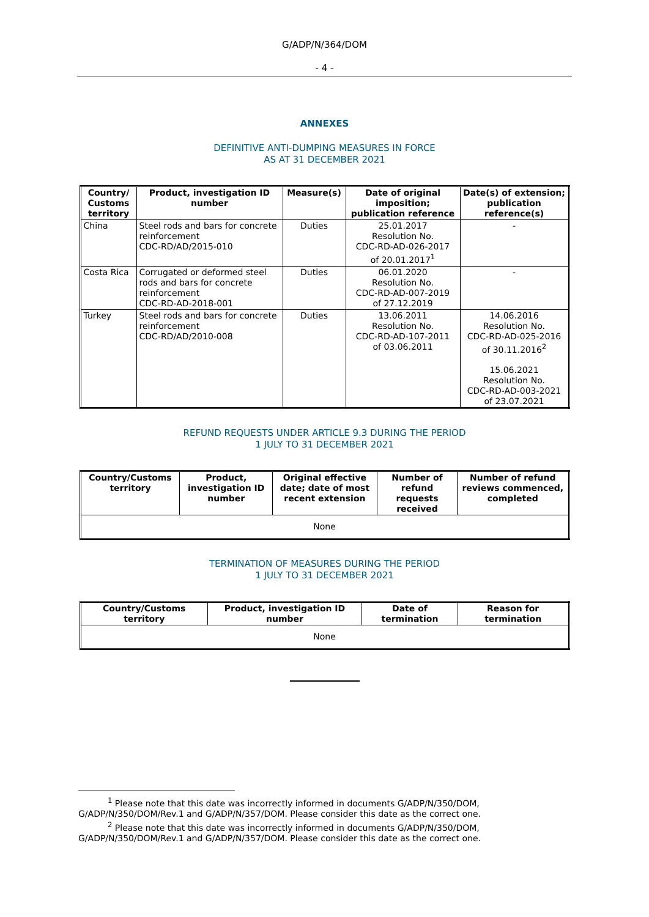G/ADP/N/364/DOM
- 4 -
ANNEXES
DEFINITIVE ANTI-DUMPING MEASURES IN FORCE
AS AT 31 DECEMBER 2021
| Country/ Customs territory | Product, investigation ID number | Measure(s) | Date of original imposition; publication reference | Date(s) of extension; publication reference(s) |
| --- | --- | --- | --- | --- |
| China | Steel rods and bars for concrete reinforcement CDC-RD/AD/2015-010 | Duties | 25.01.2017 Resolution No. CDC-RD-AD-026-2017 of 20.01.2017<sup>1</sup> | - |
| Costa Rica | Corrugated or deformed steel rods and bars for concrete reinforcement CDC-RD-AD-2018-001 | Duties | 06.01.2020 Resolution No. CDC-RD-AD-007-2019 of 27.12.2019 | - |
| Turkey | Steel rods and bars for concrete reinforcement CDC-RD/AD/2010-008 | Duties | 13.06.2011 Resolution No. CDC-RD-AD-107-2011 of 03.06.2011 | 14.06.2016 Resolution No. CDC-RD-AD-025-2016 of 30.11.2016<sup>2</sup> 15.06.2021 Resolution No. CDC-RD-AD-003-2021 of 23.07.2021 |
REFUND REQUESTS UNDER ARTICLE 9.3 DURING THE PERIOD
1 JULY TO 31 DECEMBER 2021
| Country/Customs territory | Product, investigation ID number | Original effective date; date of most recent extension | Number of refund requests received | Number of refund reviews commenced, completed |
| --- | --- | --- | --- | --- |
| None | | | | |
TERMINATION OF MEASURES DURING THE PERIOD
1 JULY TO 31 DECEMBER 2021
| Country/Customs territory | Product, investigation ID number | Date of termination | Reason for termination |
| --- | --- | --- | --- |
| None | | | |
<sup>1</sup> Please note that this date was incorrectly informed in documents G/ADP/N/350/DOM, G/ADP/N/350/DOM/Rev.1 and G/ADP/N/357/DOM. Please consider this date as the correct one.
<sup>2</sup> Please note that this date was incorrectly informed in documents G/ADP/N/350/DOM, G/ADP/N/350/DOM/Rev.1 and G/ADP/N/357/DOM. Please consider this date as the correct one.